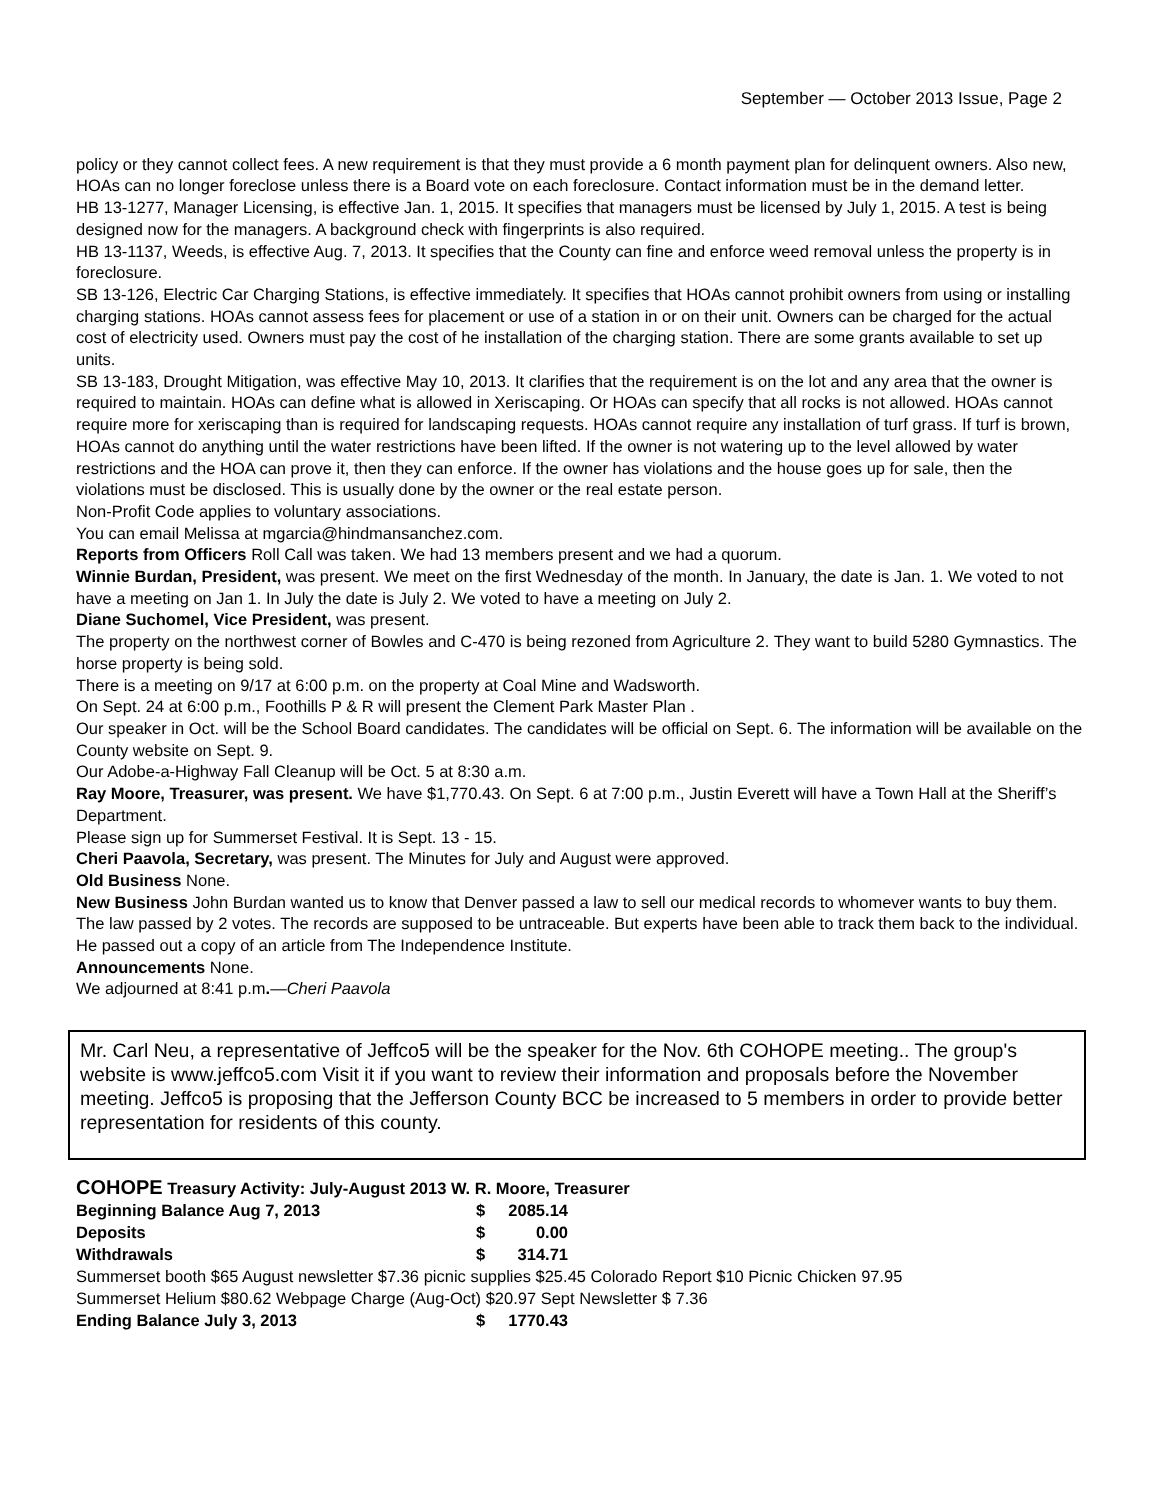September — October 2013 Issue, Page 2
policy or they cannot collect fees. A new requirement is that they must provide a 6 month payment plan for delinquent owners. Also new, HOAs can no longer foreclose unless there is a Board vote on each foreclosure. Contact information must be in the demand letter.
HB 13-1277, Manager Licensing, is effective Jan. 1, 2015. It specifies that managers must be licensed by July 1, 2015. A test is being designed now for the managers. A background check with fingerprints is also required.
HB 13-1137, Weeds, is effective Aug. 7, 2013. It specifies that the County can fine and enforce weed removal unless the property is in foreclosure.
SB 13-126, Electric Car Charging Stations, is effective immediately. It specifies that HOAs cannot prohibit owners from using or installing charging stations. HOAs cannot assess fees for placement or use of a station in or on their unit. Owners can be charged for the actual cost of electricity used. Owners must pay the cost of he installation of the charging station. There are some grants available to set up units.
SB 13-183, Drought Mitigation, was effective May 10, 2013. It clarifies that the requirement is on the lot and any area that the owner is required to maintain. HOAs can define what is allowed in Xeriscaping. Or HOAs can specify that all rocks is not allowed. HOAs cannot require more for xeriscaping than is required for landscaping requests. HOAs cannot require any installation of turf grass. If turf is brown, HOAs cannot do anything until the water restrictions have been lifted. If the owner is not watering up to the level allowed by water restrictions and the HOA can prove it, then they can enforce. If the owner has violations and the house goes up for sale, then the violations must be disclosed. This is usually done by the owner or the real estate person.
Non-Profit Code applies to voluntary associations.
You can email Melissa at mgarcia@hindmansanchez.com.
Reports from Officers Roll Call was taken. We had 13 members present and we had a quorum.
Winnie Burdan, President, was present. We meet on the first Wednesday of the month. In January, the date is Jan. 1. We voted to not have a meeting on Jan 1. In July the date is July 2. We voted to have a meeting on July 2.
Diane Suchomel, Vice President, was present.
The property on the northwest corner of Bowles and C-470 is being rezoned from Agriculture 2. They want to build 5280 Gymnastics. The horse property is being sold.
There is a meeting on 9/17 at 6:00 p.m. on the property at Coal Mine and Wadsworth.
On Sept. 24 at 6:00 p.m., Foothills P & R will present the Clement Park Master Plan .
Our speaker in Oct. will be the School Board candidates. The candidates will be official on Sept. 6. The information will be available on the County website on Sept. 9.
Our Adobe-a-Highway Fall Cleanup will be Oct. 5 at 8:30 a.m.
Ray Moore, Treasurer, was present. We have $1,770.43. On Sept. 6 at 7:00 p.m., Justin Everett will have a Town Hall at the Sheriff’s Department.
Please sign up for Summerset Festival. It is Sept. 13 - 15.
Cheri Paavola, Secretary, was present. The Minutes for July and August were approved.
Old Business None.
New Business John Burdan wanted us to know that Denver passed a law to sell our medical records to whomever wants to buy them. The law passed by 2 votes. The records are supposed to be untraceable. But experts have been able to track them back to the individual. He passed out a copy of an article from The Independence Institute.
Announcements None.
We adjourned at 8:41 p.m.—Cheri Paavola
Mr. Carl Neu, a representative of Jeffco5 will be the speaker for the Nov. 6th COHOPE meeting.. The group's website is www.jeffco5.com Visit it if you want to review their information and proposals before the November meeting. Jeffco5 is proposing that the Jefferson County BCC be increased to 5 members in order to provide better representation for residents of this county.
| COHOPE Treasury Activity: July-August 2013 W. R. Moore, Treasurer | | | |
| Beginning Balance Aug 7, 2013 | $ | 2085.14 | |
| Deposits | $ | 0.00 | |
| Withdrawals | $ | 314.71 | |
| Summerset booth $65 August newsletter $7.36 picnic supplies $25.45 Colorado Report $10 Picnic Chicken 97.95 | | | |
| Summerset Helium $80.62 Webpage Charge (Aug-Oct) $20.97 Sept Newsletter $ 7.36 | | | |
| Ending Balance July 3, 2013 | $ | 1770.43 | |